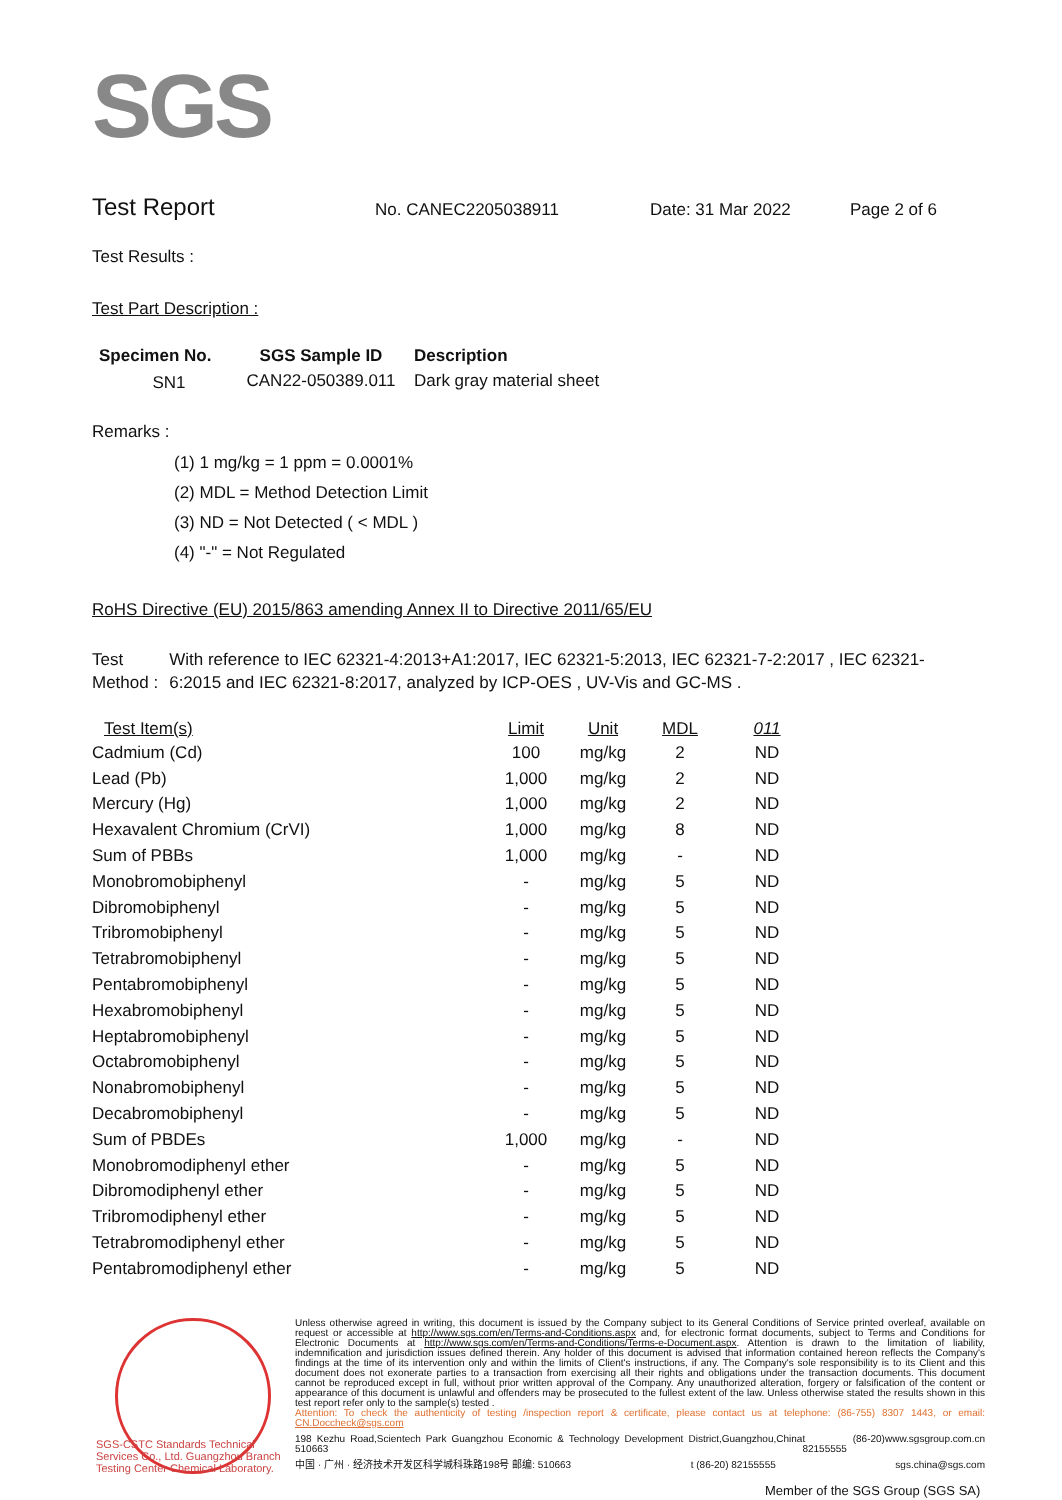SGS
Test Report No. CANEC2205038911 Date: 31 Mar 2022 Page 2 of 6
Test Results :
Test Part Description :
| Specimen No. | SGS Sample ID | Description |
| --- | --- | --- |
| SN1 | CAN22-050389.011 | Dark gray material sheet |
Remarks :
(1) 1 mg/kg = 1 ppm = 0.0001%
(2) MDL = Method Detection Limit
(3) ND = Not Detected ( < MDL )
(4) "-" = Not Regulated
RoHS Directive (EU) 2015/863 amending Annex II to Directive 2011/65/EU
Test Method : With reference to IEC 62321-4:2013+A1:2017, IEC 62321-5:2013, IEC 62321-7-2:2017 , IEC 62321-6:2015 and IEC 62321-8:2017, analyzed by ICP-OES , UV-Vis and GC-MS .
| Test Item(s) | Limit | Unit | MDL | 011 |
| --- | --- | --- | --- | --- |
| Cadmium (Cd) | 100 | mg/kg | 2 | ND |
| Lead (Pb) | 1,000 | mg/kg | 2 | ND |
| Mercury (Hg) | 1,000 | mg/kg | 2 | ND |
| Hexavalent Chromium (CrVI) | 1,000 | mg/kg | 8 | ND |
| Sum of PBBs | 1,000 | mg/kg | - | ND |
| Monobromobiphenyl | - | mg/kg | 5 | ND |
| Dibromobiphenyl | - | mg/kg | 5 | ND |
| Tribromobiphenyl | - | mg/kg | 5 | ND |
| Tetrabromobiphenyl | - | mg/kg | 5 | ND |
| Pentabromobiphenyl | - | mg/kg | 5 | ND |
| Hexabromobiphenyl | - | mg/kg | 5 | ND |
| Heptabromobiphenyl | - | mg/kg | 5 | ND |
| Octabromobiphenyl | - | mg/kg | 5 | ND |
| Nonabromobiphenyl | - | mg/kg | 5 | ND |
| Decabromobiphenyl | - | mg/kg | 5 | ND |
| Sum of PBDEs | 1,000 | mg/kg | - | ND |
| Monobromodiphenyl ether | - | mg/kg | 5 | ND |
| Dibromodiphenyl ether | - | mg/kg | 5 | ND |
| Tribromodiphenyl ether | - | mg/kg | 5 | ND |
| Tetrabromodiphenyl ether | - | mg/kg | 5 | ND |
| Pentabromodiphenyl ether | - | mg/kg | 5 | ND |
Unless otherwise agreed in writing, this document is issued by the Company subject to its General Conditions of Service printed overleaf, available on request or accessible at http://www.sgs.com/en/Terms-and-Conditions.aspx and, for electronic format documents, subject to Terms and Conditions for Electronic Documents at http://www.sgs.com/en/Terms-and-Conditions/Terms-e-Document.aspx. Attention is drawn to the limitation of liability, indemnification and jurisdiction issues defined therein. Any holder of this document is advised that information contained hereon reflects the Company's findings at the time of its intervention only and within the limits of Client's instructions, if any. The Company's sole responsibility is to its Client and this document does not exonerate parties to a transaction from exercising all their rights and obligations under the transaction documents. This document cannot be reproduced except in full, without prior written approval of the Company. Any unauthorized alteration, forgery or falsification of the content or appearance of this document is unlawful and offenders may be prosecuted to the fullest extent of the law. Unless otherwise stated the results shown in this test report refer only to the sample(s) tested .
Attention: To check the authenticity of testing /inspection report & certificate, please contact us at telephone: (86-755) 8307 1443, or email: CN.Doccheck@sgs.com
198 Kezhu Road,Scientech Park Guangzhou Economic & Technology Development District,Guangzhou,China 510663 t (86-20) 82155555 www.sgsgroup.com.cn
中国 · 广州 · 经济技术开发区科学城科珠路198号 邮编: 510663 t (86-20) 82155555 sgs.china@sgs.com
SGS-CSTC Standards Technical Services Co., Ltd. Guangzhou Branch Testing Center Chemical Laboratory.
Member of the SGS Group (SGS SA)